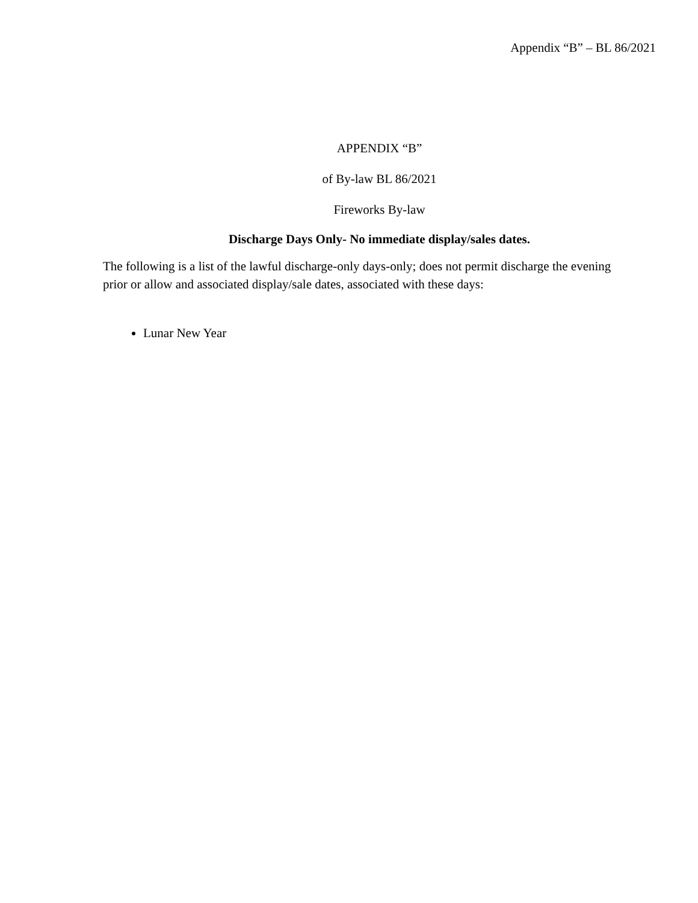Appendix “B” – BL 86/2021
APPENDIX “B”
of By-law BL 86/2021
Fireworks By-law
Discharge Days Only- No immediate display/sales dates.
The following is a list of the lawful discharge-only days-only; does not permit discharge the evening prior or allow and associated display/sale dates, associated with these days:
Lunar New Year